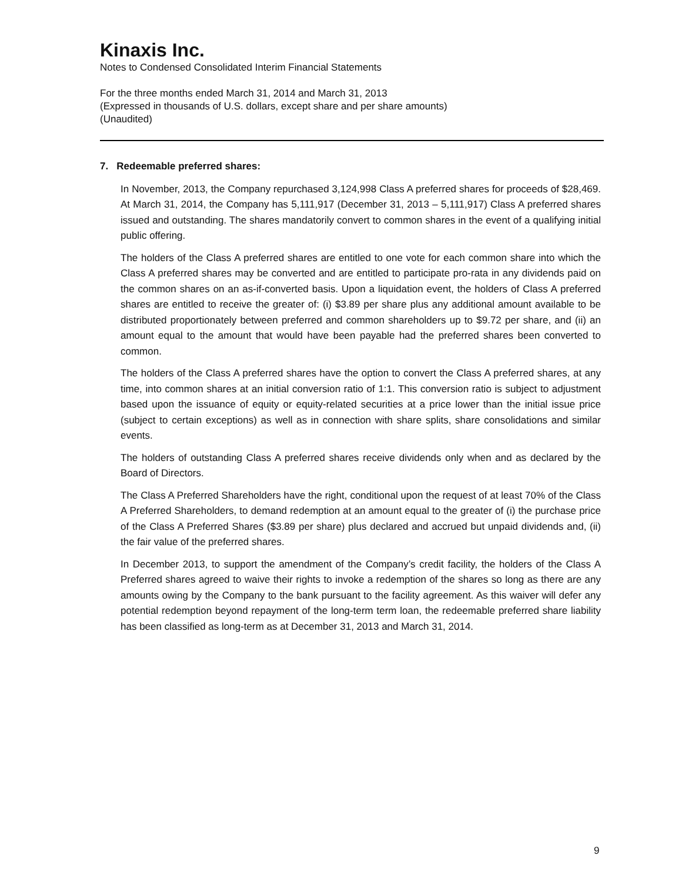Kinaxis Inc.
Notes to Condensed Consolidated Interim Financial Statements
For the three months ended March 31, 2014 and March 31, 2013
(Expressed in thousands of U.S. dollars, except share and per share amounts)
(Unaudited)
7. Redeemable preferred shares:
In November, 2013, the Company repurchased 3,124,998 Class A preferred shares for proceeds of $28,469. At March 31, 2014, the Company has 5,111,917 (December 31, 2013 – 5,111,917) Class A preferred shares issued and outstanding. The shares mandatorily convert to common shares in the event of a qualifying initial public offering.
The holders of the Class A preferred shares are entitled to one vote for each common share into which the Class A preferred shares may be converted and are entitled to participate pro-rata in any dividends paid on the common shares on an as-if-converted basis. Upon a liquidation event, the holders of Class A preferred shares are entitled to receive the greater of: (i) $3.89 per share plus any additional amount available to be distributed proportionately between preferred and common shareholders up to $9.72 per share, and (ii) an amount equal to the amount that would have been payable had the preferred shares been converted to common.
The holders of the Class A preferred shares have the option to convert the Class A preferred shares, at any time, into common shares at an initial conversion ratio of 1:1. This conversion ratio is subject to adjustment based upon the issuance of equity or equity-related securities at a price lower than the initial issue price (subject to certain exceptions) as well as in connection with share splits, share consolidations and similar events.
The holders of outstanding Class A preferred shares receive dividends only when and as declared by the Board of Directors.
The Class A Preferred Shareholders have the right, conditional upon the request of at least 70% of the Class A Preferred Shareholders, to demand redemption at an amount equal to the greater of (i) the purchase price of the Class A Preferred Shares ($3.89 per share) plus declared and accrued but unpaid dividends and, (ii) the fair value of the preferred shares.
In December 2013, to support the amendment of the Company’s credit facility, the holders of the Class A Preferred shares agreed to waive their rights to invoke a redemption of the shares so long as there are any amounts owing by the Company to the bank pursuant to the facility agreement. As this waiver will defer any potential redemption beyond repayment of the long-term term loan, the redeemable preferred share liability has been classified as long-term as at December 31, 2013 and March 31, 2014.
9